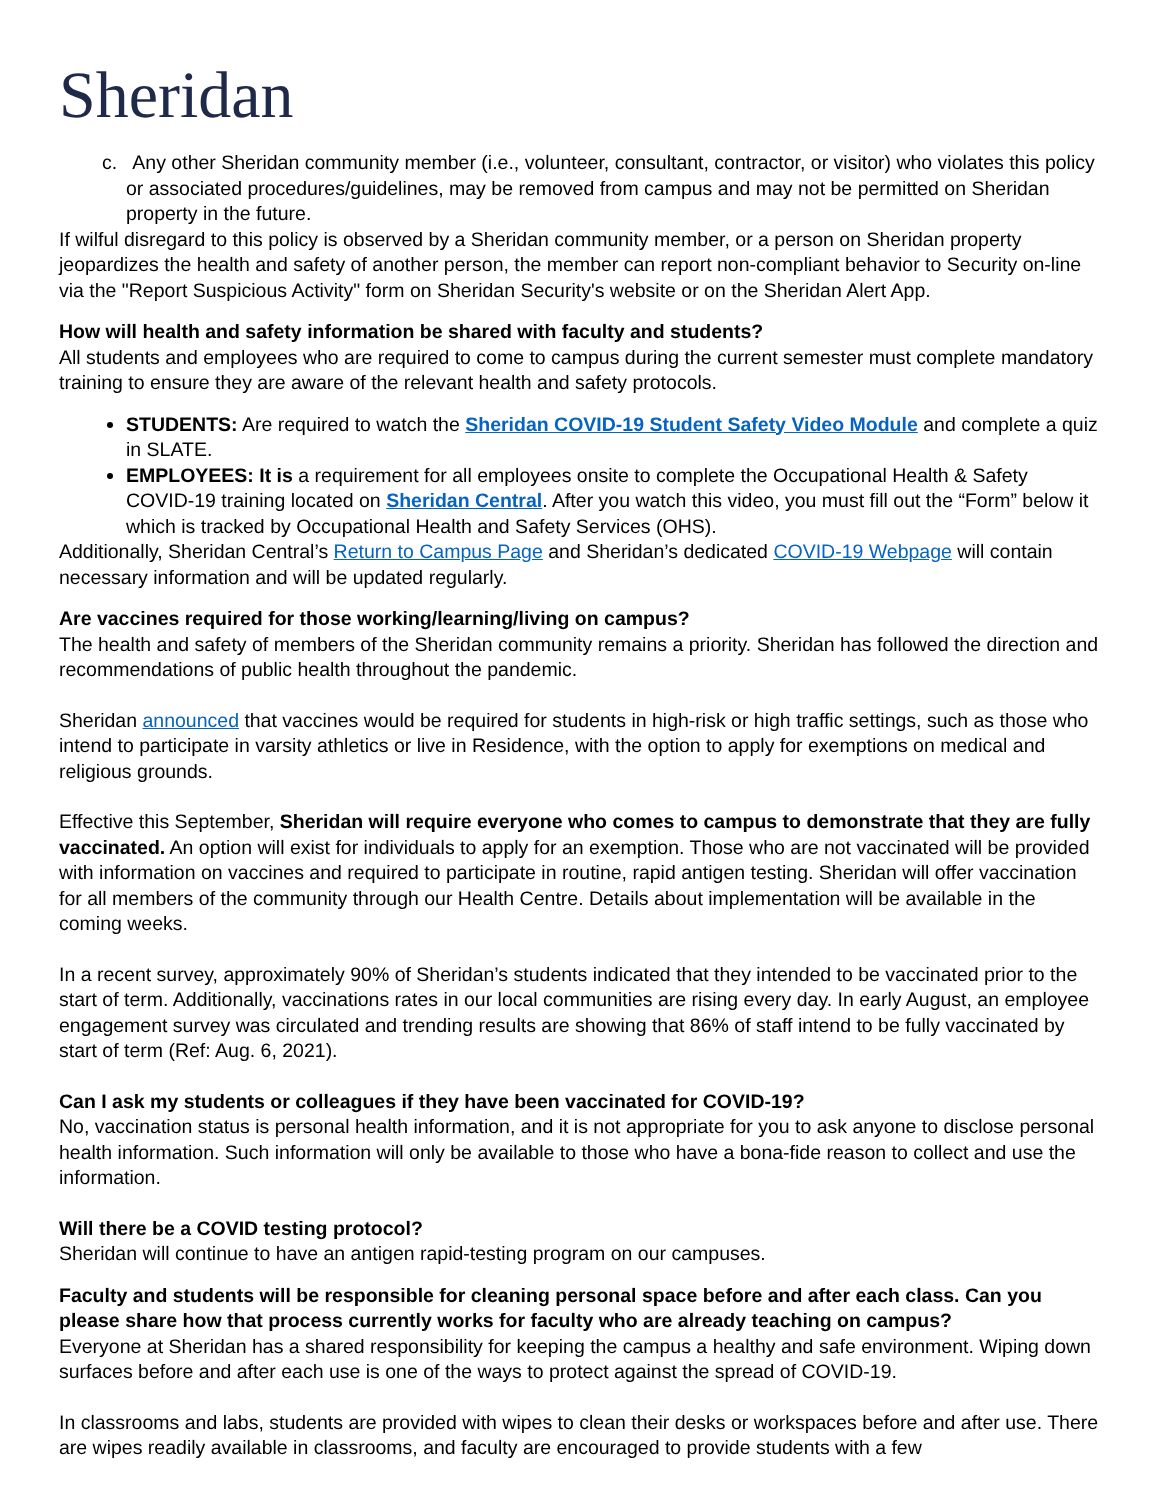Sheridan
c. Any other Sheridan community member (i.e., volunteer, consultant, contractor, or visitor) who violates this policy or associated procedures/guidelines, may be removed from campus and may not be permitted on Sheridan property in the future.
If wilful disregard to this policy is observed by a Sheridan community member, or a person on Sheridan property jeopardizes the health and safety of another person, the member can report non-compliant behavior to Security on-line via the "Report Suspicious Activity" form on Sheridan Security's website or on the Sheridan Alert App.
How will health and safety information be shared with faculty and students?
All students and employees who are required to come to campus during the current semester must complete mandatory training to ensure they are aware of the relevant health and safety protocols.
STUDENTS: Are required to watch the Sheridan COVID-19 Student Safety Video Module and complete a quiz in SLATE.
EMPLOYEES: It is a requirement for all employees onsite to complete the Occupational Health & Safety COVID-19 training located on Sheridan Central. After you watch this video, you must fill out the “Form” below it which is tracked by Occupational Health and Safety Services (OHS).
Additionally, Sheridan Central’s Return to Campus Page and Sheridan’s dedicated COVID-19 Webpage will contain necessary information and will be updated regularly.
Are vaccines required for those working/learning/living on campus?
The health and safety of members of the Sheridan community remains a priority. Sheridan has followed the direction and recommendations of public health throughout the pandemic.
Sheridan announced that vaccines would be required for students in high-risk or high traffic settings, such as those who intend to participate in varsity athletics or live in Residence, with the option to apply for exemptions on medical and religious grounds.
Effective this September, Sheridan will require everyone who comes to campus to demonstrate that they are fully vaccinated. An option will exist for individuals to apply for an exemption. Those who are not vaccinated will be provided with information on vaccines and required to participate in routine, rapid antigen testing. Sheridan will offer vaccination for all members of the community through our Health Centre. Details about implementation will be available in the coming weeks.
In a recent survey, approximately 90% of Sheridan’s students indicated that they intended to be vaccinated prior to the start of term. Additionally, vaccinations rates in our local communities are rising every day. In early August, an employee engagement survey was circulated and trending results are showing that 86% of staff intend to be fully vaccinated by start of term (Ref: Aug. 6, 2021).
Can I ask my students or colleagues if they have been vaccinated for COVID-19?
No, vaccination status is personal health information, and it is not appropriate for you to ask anyone to disclose personal health information. Such information will only be available to those who have a bona-fide reason to collect and use the information.
Will there be a COVID testing protocol?
Sheridan will continue to have an antigen rapid-testing program on our campuses.
Faculty and students will be responsible for cleaning personal space before and after each class. Can you please share how that process currently works for faculty who are already teaching on campus?
Everyone at Sheridan has a shared responsibility for keeping the campus a healthy and safe environment. Wiping down surfaces before and after each use is one of the ways to protect against the spread of COVID-19.
In classrooms and labs, students are provided with wipes to clean their desks or workspaces before and after use. There are wipes readily available in classrooms, and faculty are encouraged to provide students with a few